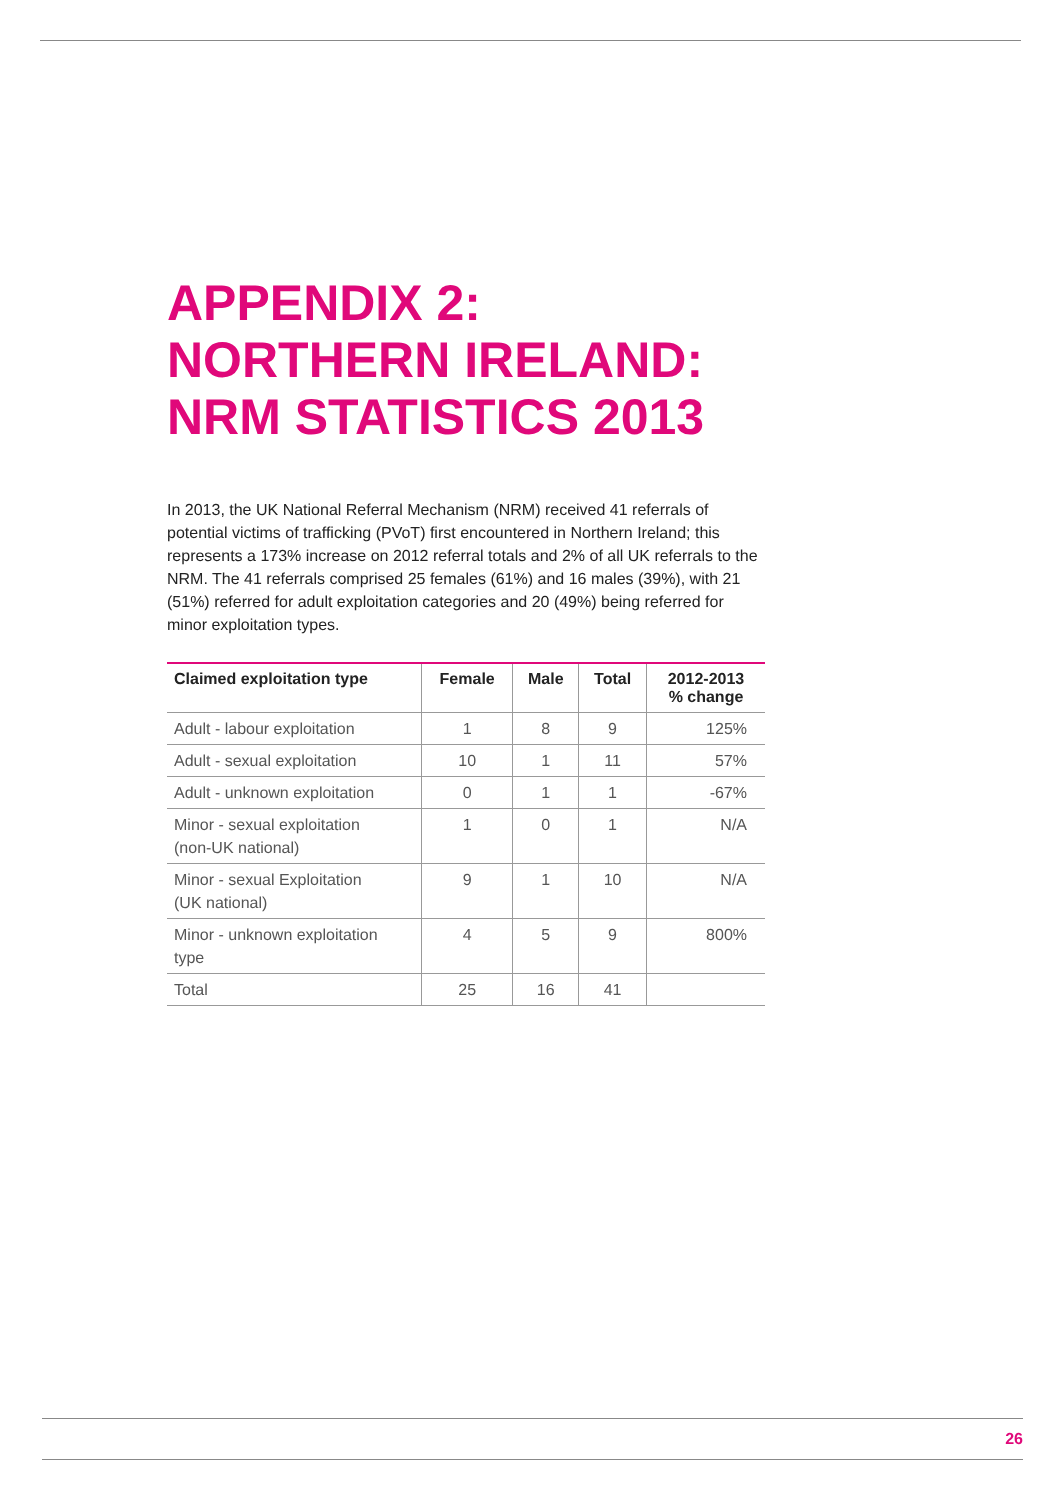APPENDIX 2:
NORTHERN IRELAND:
NRM STATISTICS 2013
In 2013, the UK National Referral Mechanism (NRM) received 41 referrals of potential victims of trafficking (PVoT) first encountered in Northern Ireland; this represents a 173% increase on 2012 referral totals and 2% of all UK referrals to the NRM. The 41 referrals comprised 25 females (61%) and 16 males (39%), with 21 (51%) referred for adult exploitation categories and 20 (49%) being referred for minor exploitation types.
| Claimed exploitation type | Female | Male | Total | 2012-2013 % change |
| --- | --- | --- | --- | --- |
| Adult - labour exploitation | 1 | 8 | 9 | 125% |
| Adult - sexual exploitation | 10 | 1 | 11 | 57% |
| Adult - unknown exploitation | 0 | 1 | 1 | -67% |
| Minor - sexual exploitation (non-UK national) | 1 | 0 | 1 | N/A |
| Minor - sexual Exploitation (UK national) | 9 | 1 | 10 | N/A |
| Minor - unknown exploitation type | 4 | 5 | 9 | 800% |
| Total | 25 | 16 | 41 | |
26